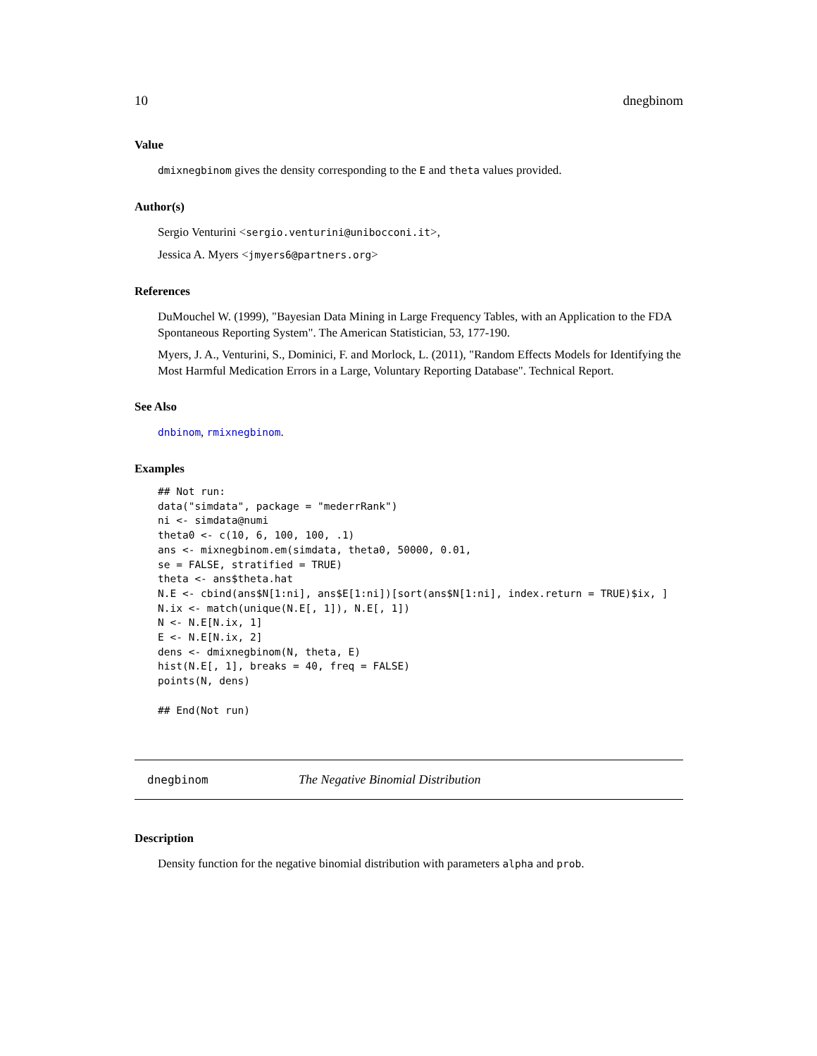10 dnegbinom
Value
dmixnegbinom gives the density corresponding to the E and theta values provided.
Author(s)
Sergio Venturini <sergio.venturini@unibocconi.it>,
Jessica A. Myers <jmyers6@partners.org>
References
DuMouchel W. (1999), "Bayesian Data Mining in Large Frequency Tables, with an Application to the FDA Spontaneous Reporting System". The American Statistician, 53, 177-190.
Myers, J. A., Venturini, S., Dominici, F. and Morlock, L. (2011), "Random Effects Models for Identifying the Most Harmful Medication Errors in a Large, Voluntary Reporting Database". Technical Report.
See Also
dnbinom, rmixnegbinom.
Examples
## Not run:
data("simdata", package = "mederrRank")
ni <- simdata@numi
theta0 <- c(10, 6, 100, 100, .1)
ans <- mixnegbinom.em(simdata, theta0, 50000, 0.01,
se = FALSE, stratified = TRUE)
theta <- ans$theta.hat
N.E <- cbind(ans$N[1:ni], ans$E[1:ni])[sort(ans$N[1:ni], index.return = TRUE)$ix, ]
N.ix <- match(unique(N.E[, 1]), N.E[, 1])
N <- N.E[N.ix, 1]
E <- N.E[N.ix, 2]
dens <- dmixnegbinom(N, theta, E)
hist(N.E[, 1], breaks = 40, freq = FALSE)
points(N, dens)

## End(Not run)
dnegbinom The Negative Binomial Distribution
Description
Density function for the negative binomial distribution with parameters alpha and prob.